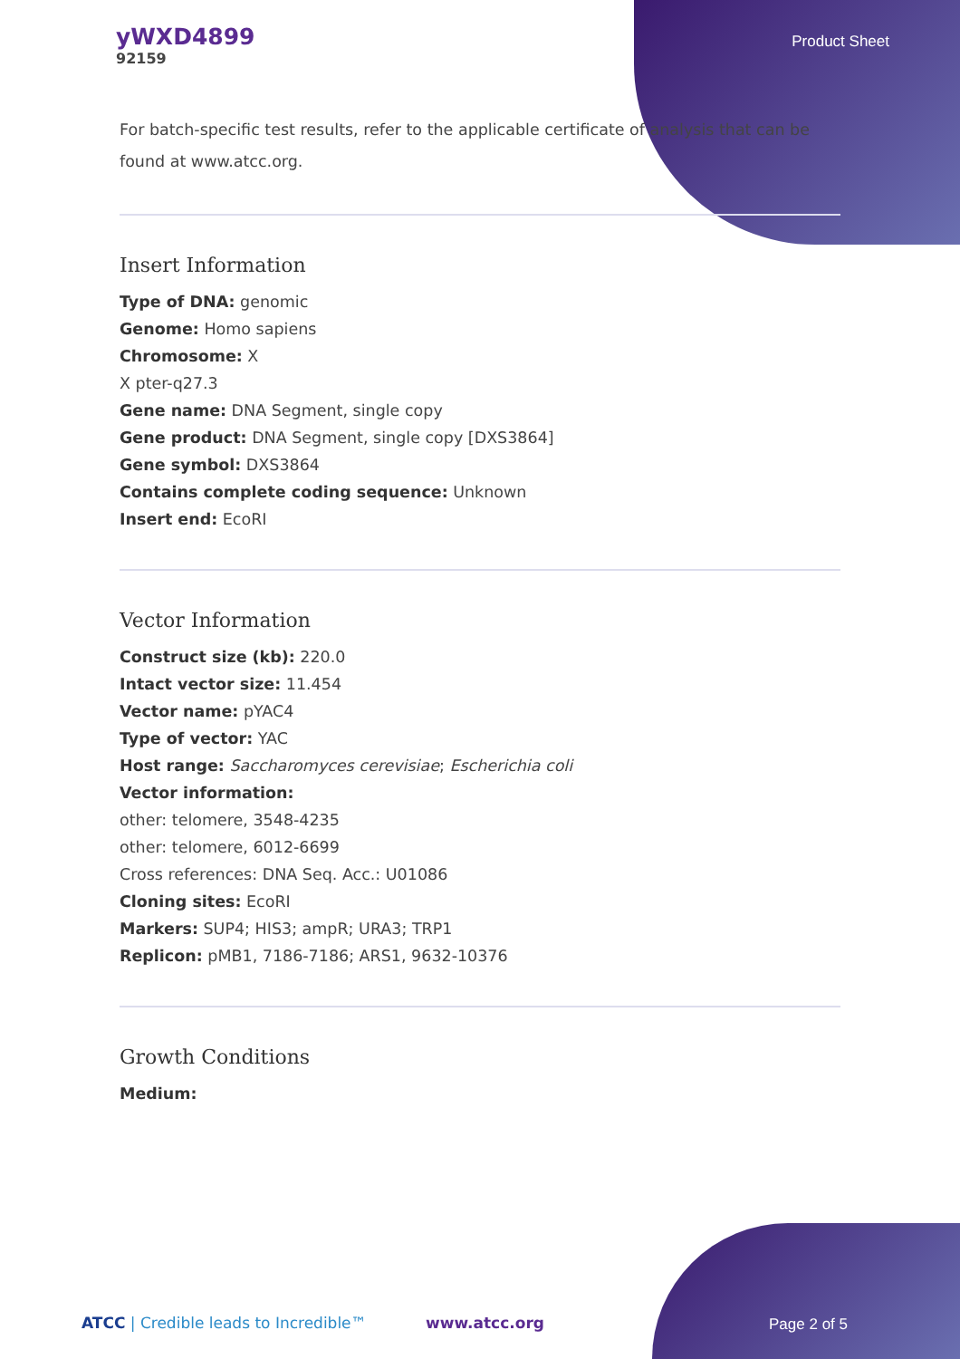yWXD4899
92159
Product Sheet
For batch-specific test results, refer to the applicable certificate of analysis that can be found at www.atcc.org.
Insert Information
Type of DNA: genomic
Genome: Homo sapiens
Chromosome: X
X pter-q27.3
Gene name: DNA Segment, single copy
Gene product: DNA Segment, single copy [DXS3864]
Gene symbol: DXS3864
Contains complete coding sequence: Unknown
Insert end: EcoRI
Vector Information
Construct size (kb): 220.0
Intact vector size: 11.454
Vector name: pYAC4
Type of vector: YAC
Host range: Saccharomyces cerevisiae; Escherichia coli
Vector information:
other: telomere, 3548-4235
other: telomere, 6012-6699
Cross references: DNA Seq. Acc.: U01086
Cloning sites: EcoRI
Markers: SUP4; HIS3; ampR; URA3; TRP1
Replicon: pMB1, 7186-7186; ARS1, 9632-10376
Growth Conditions
Medium:
ATCC | Credible leads to Incredible™ www.atcc.org
Page 2 of 5